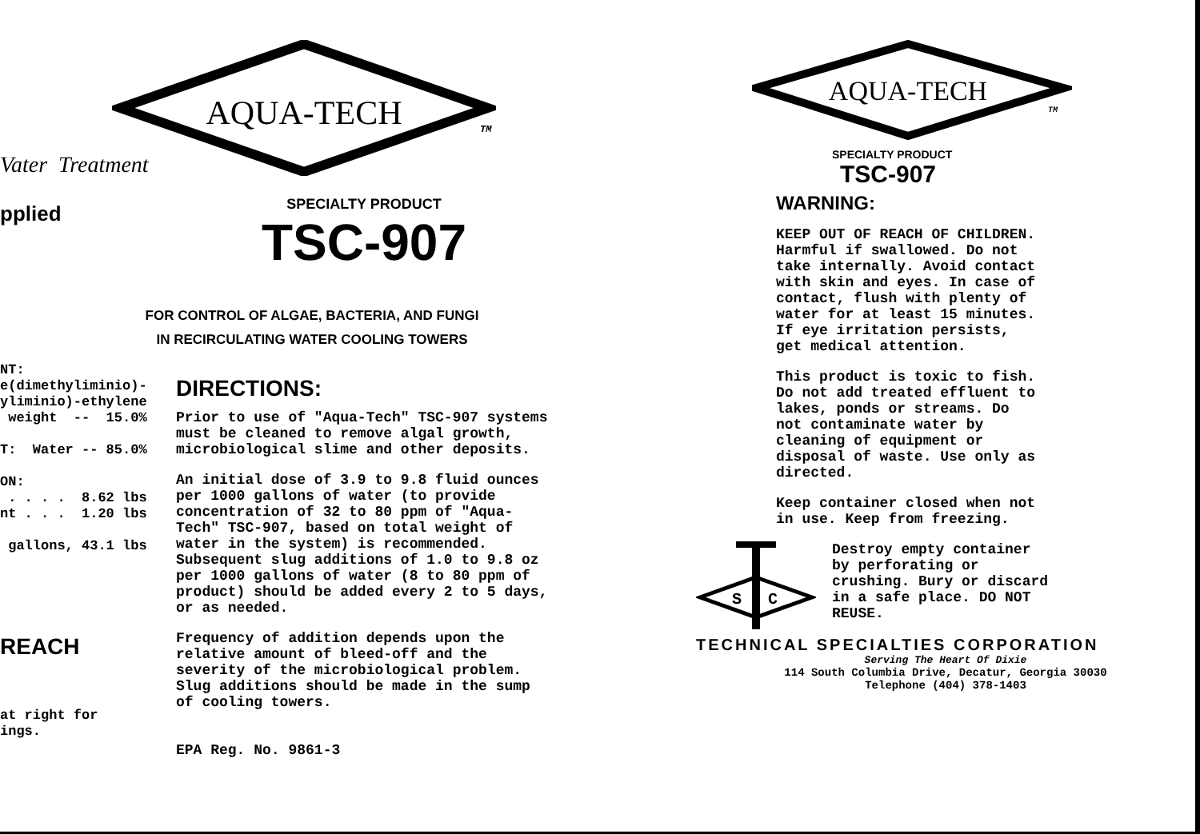Vater Treatment
pplied
NT:
e(dimethyliminio)-
yliminio)-ethylene
 weight  --  15.0%

T:  Water -- 85.0%

ON:
 . . . .  8.62 lbs
nt . . .  1.20 lbs

 gallons, 43.1 lbs
REACH
at right for
ings.
AQUA-TECH
TM
SPECIALTY PRODUCT
TSC-907
FOR CONTROL OF ALGAE, BACTERIA, AND FUNGI
IN RECIRCULATING WATER COOLING TOWERS
DIRECTIONS:
Prior to use of "Aqua-Tech" TSC-907 systems must be cleaned to remove algal growth, microbiological slime and other deposits.
An initial dose of 3.9 to 9.8 fluid ounces per 1000 gallons of water (to provide concentration of 32 to 80 ppm of "Aqua-Tech" TSC-907, based on total weight of water in the system) is recommended. Subsequent slug additions of 1.0 to 9.8 oz per 1000 gallons of water (8 to 80 ppm of product) should be added every 2 to 5 days, or as needed.
Frequency of addition depends upon the relative amount of bleed-off and the severity of the microbiological problem. Slug additions should be made in the sump of cooling towers.
EPA Reg. No. 9861-3
AQUA-TECH
TM
SPECIALTY PRODUCT
TSC-907
WARNING:
KEEP OUT OF REACH OF CHILDREN. Harmful if swallowed. Do not take internally. Avoid contact with skin and eyes. In case of contact, flush with plenty of water for at least 15 minutes. If eye irritation persists, get medical attention.
This product is toxic to fish. Do not add treated effluent to lakes, ponds or streams. Do not contaminate water by cleaning of equipment or disposal of waste. Use only as directed.
Keep container closed when not in use. Keep from freezing.
S
C
Destroy empty container by perforating or crushing. Bury or discard in a safe place. DO NOT REUSE.
TECHNICAL SPECIALTIES CORPORATION
Serving The Heart Of Dixie
114 South Columbia Drive, Decatur, Georgia 30030
Telephone (404) 378-1403